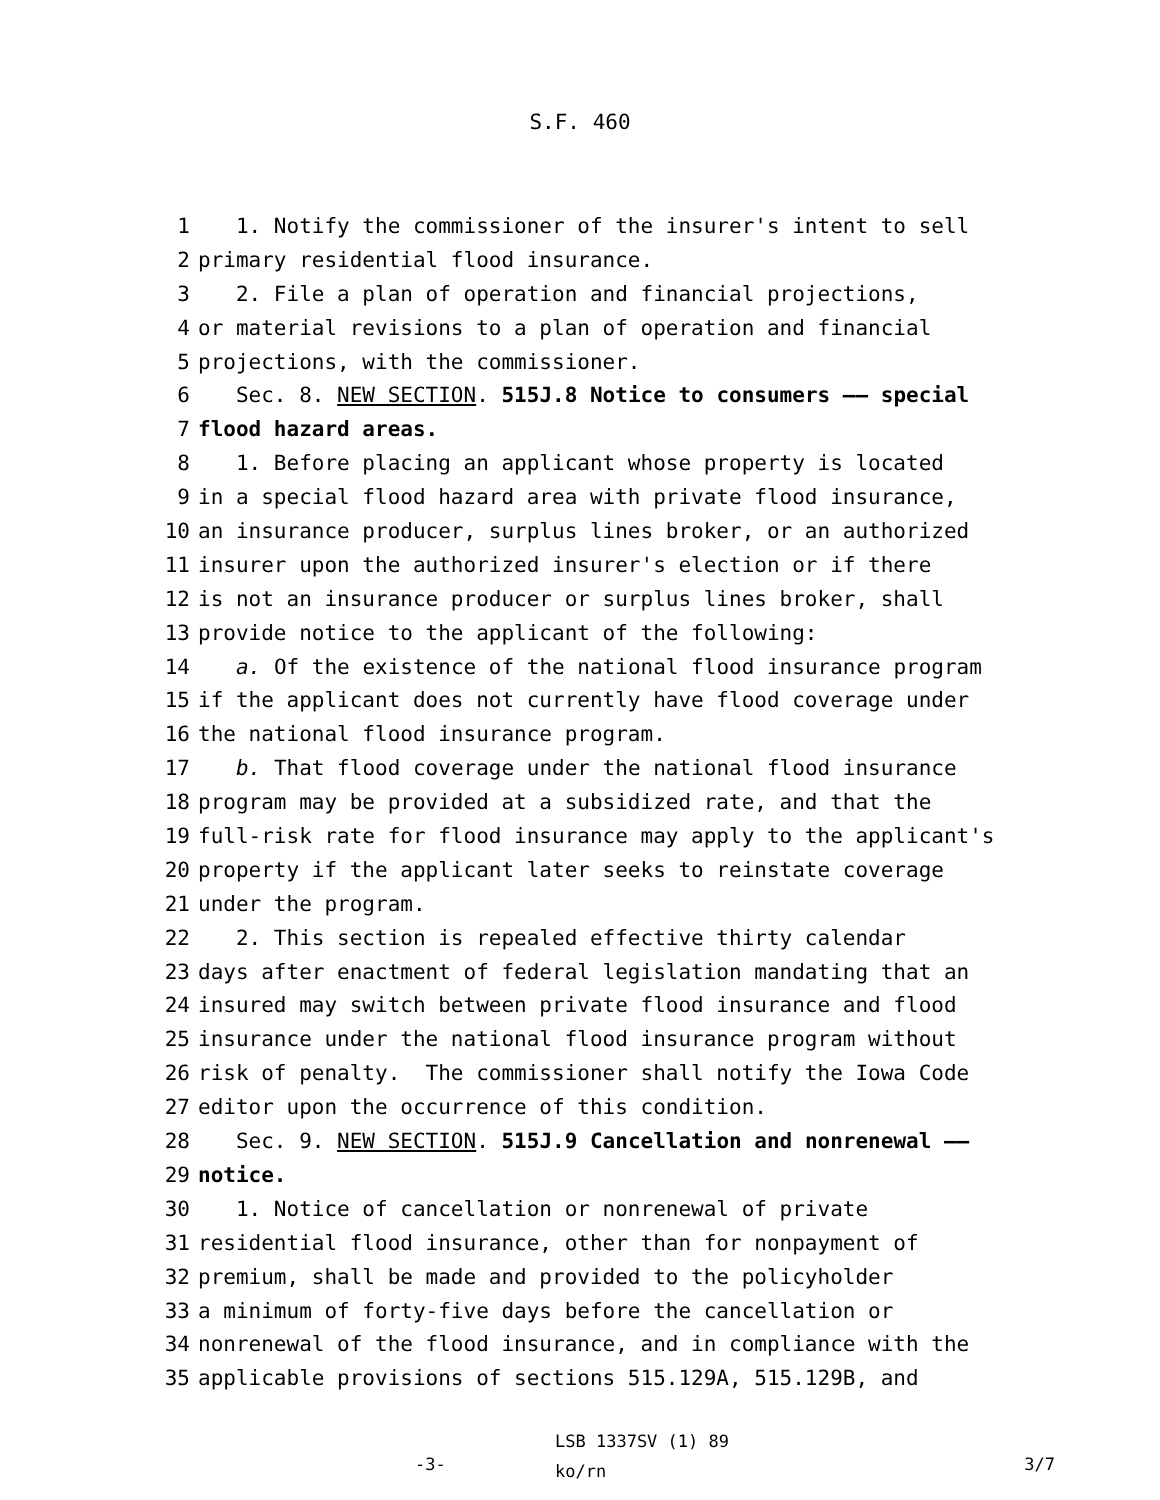S.F. 460
1 1. Notify the commissioner of the insurer's intent to sell
2 primary residential flood insurance.
3 2. File a plan of operation and financial projections,
4 or material revisions to a plan of operation and financial
5 projections, with the commissioner.
6 Sec. 8. NEW SECTION. 515J.8 Notice to consumers —— special
7 flood hazard areas.
8 1. Before placing an applicant whose property is located
9 in a special flood hazard area with private flood insurance,
10 an insurance producer, surplus lines broker, or an authorized
11 insurer upon the authorized insurer's election or if there
12 is not an insurance producer or surplus lines broker, shall
13 provide notice to the applicant of the following:
14 a. Of the existence of the national flood insurance program
15 if the applicant does not currently have flood coverage under
16 the national flood insurance program.
17 b. That flood coverage under the national flood insurance
18 program may be provided at a subsidized rate, and that the
19 full-risk rate for flood insurance may apply to the applicant's
20 property if the applicant later seeks to reinstate coverage
21 under the program.
22 2. This section is repealed effective thirty calendar
23 days after enactment of federal legislation mandating that an
24 insured may switch between private flood insurance and flood
25 insurance under the national flood insurance program without
26 risk of penalty. The commissioner shall notify the Iowa Code
27 editor upon the occurrence of this condition.
28 Sec. 9. NEW SECTION. 515J.9 Cancellation and nonrenewal ——
29 notice.
30 1. Notice of cancellation or nonrenewal of private
31 residential flood insurance, other than for nonpayment of
32 premium, shall be made and provided to the policyholder
33 a minimum of forty-five days before the cancellation or
34 nonrenewal of the flood insurance, and in compliance with the
35 applicable provisions of sections 515.129A, 515.129B, and
-3-
LSB 1337SV (1) 89
ko/rn
3/7